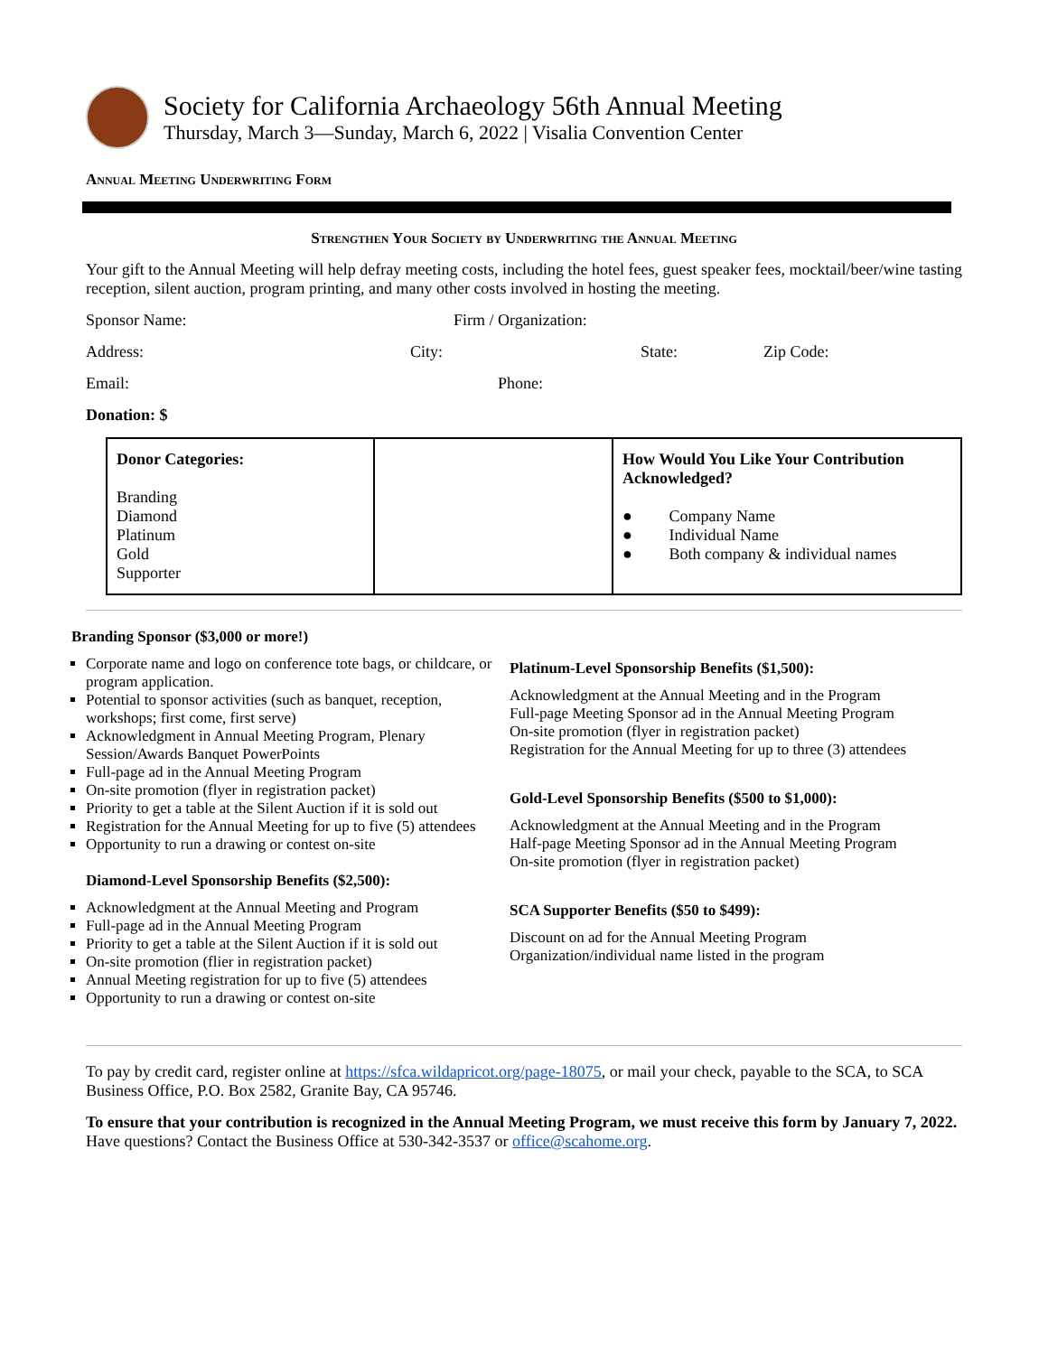Society for California Archaeology 56th Annual Meeting
Thursday, March 3—Sunday, March 6, 2022 | Visalia Convention Center
Annual Meeting Underwriting Form
Strengthen Your Society by Underwriting the Annual Meeting
Your gift to the Annual Meeting will help defray meeting costs, including the hotel fees, guest speaker fees, mocktail/beer/wine tasting reception, silent auction, program printing, and many other costs involved in hosting the meeting.
Sponsor Name: Firm / Organization:
Address: City: State: Zip Code:
Email: Phone:
Donation: $
| Donor Categories: Branding Diamond Platinum Gold Supporter | | How Would You Like Your Contribution Acknowledged? ● Company Name ● Individual Name ● Both company & individual names |
Branding Sponsor ($3,000 or more!)
Corporate name and logo on conference tote bags, or childcare, or program application.
Potential to sponsor activities (such as banquet, reception, workshops; first come, first serve)
Acknowledgment in Annual Meeting Program, Plenary Session/Awards Banquet PowerPoints
Full-page ad in the Annual Meeting Program
On-site promotion (flyer in registration packet)
Priority to get a table at the Silent Auction if it is sold out
Registration for the Annual Meeting for up to five (5) attendees
Opportunity to run a drawing or contest on-site
Diamond-Level Sponsorship Benefits ($2,500):
Acknowledgment at the Annual Meeting and Program
Full-page ad in the Annual Meeting Program
Priority to get a table at the Silent Auction if it is sold out
On-site promotion (flier in registration packet)
Annual Meeting registration for up to five (5) attendees
Opportunity to run a drawing or contest on-site
Platinum-Level Sponsorship Benefits ($1,500):
Acknowledgment at the Annual Meeting and in the Program
Full-page Meeting Sponsor ad in the Annual Meeting Program
On-site promotion (flyer in registration packet)
Registration for the Annual Meeting for up to three (3) attendees
Gold-Level Sponsorship Benefits ($500 to $1,000):
Acknowledgment at the Annual Meeting and in the Program
Half-page Meeting Sponsor ad in the Annual Meeting Program
On-site promotion (flyer in registration packet)
SCA Supporter Benefits ($50 to $499):
Discount on ad for the Annual Meeting Program
Organization/individual name listed in the program
To pay by credit card, register online at https://sfca.wildapricot.org/page-18075, or mail your check, payable to the SCA, to SCA Business Office, P.O. Box 2582, Granite Bay, CA 95746.
To ensure that your contribution is recognized in the Annual Meeting Program, we must receive this form by January 7, 2022. Have questions? Contact the Business Office at 530-342-3537 or office@scahome.org.